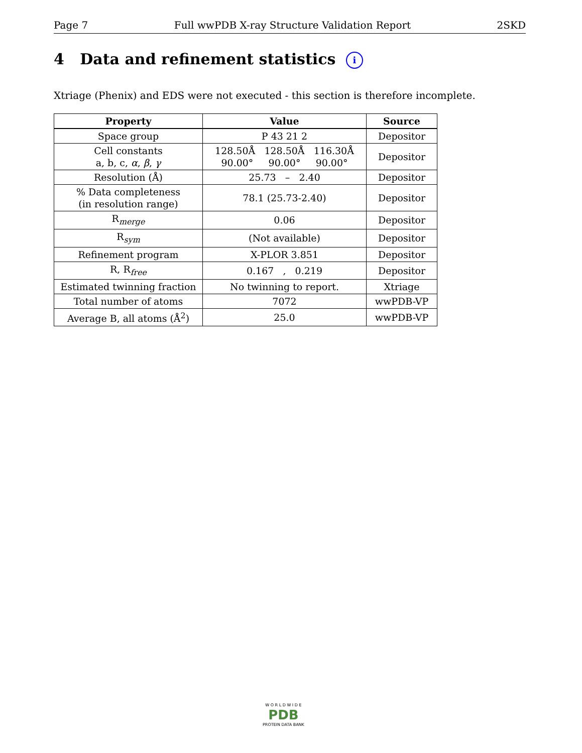Page 7 Full wwPDB X-ray Structure Validation Report 2SKD
4 Data and refinement statistics i
Xtriage (Phenix) and EDS were not executed - this section is therefore incomplete.
| Property | Value | Source |
| --- | --- | --- |
| Space group | P 43 21 2 | Depositor |
| Cell constants a, b, c, α , β , γ | 128.50Å 128.50Å 116.30Å 90.00° 90.00° 90.00° | Depositor |
| Resolution (Å) | 25.73 – 2.40 | Depositor |
| % Data completeness (in resolution range) | 78.1 (25.73-2.40) | Depositor |
| R<sub>merge</sub> | 0.06 | Depositor |
| R<sub>sym</sub> | (Not available) | Depositor |
| Refinement program | X-PLOR 3.851 | Depositor |
| R, R<sub>free</sub> | 0.167 , 0.219 | Depositor |
| Estimated twinning fraction | No twinning to report. | Xtriage |
| Total number of atoms | 7072 | wwPDB-VP |
| Average B, all atoms (Å<sup>2</sup>) | 25.0 | wwPDB-VP |
W O R L D W I D E
PDB
PROTEIN DATA BANK